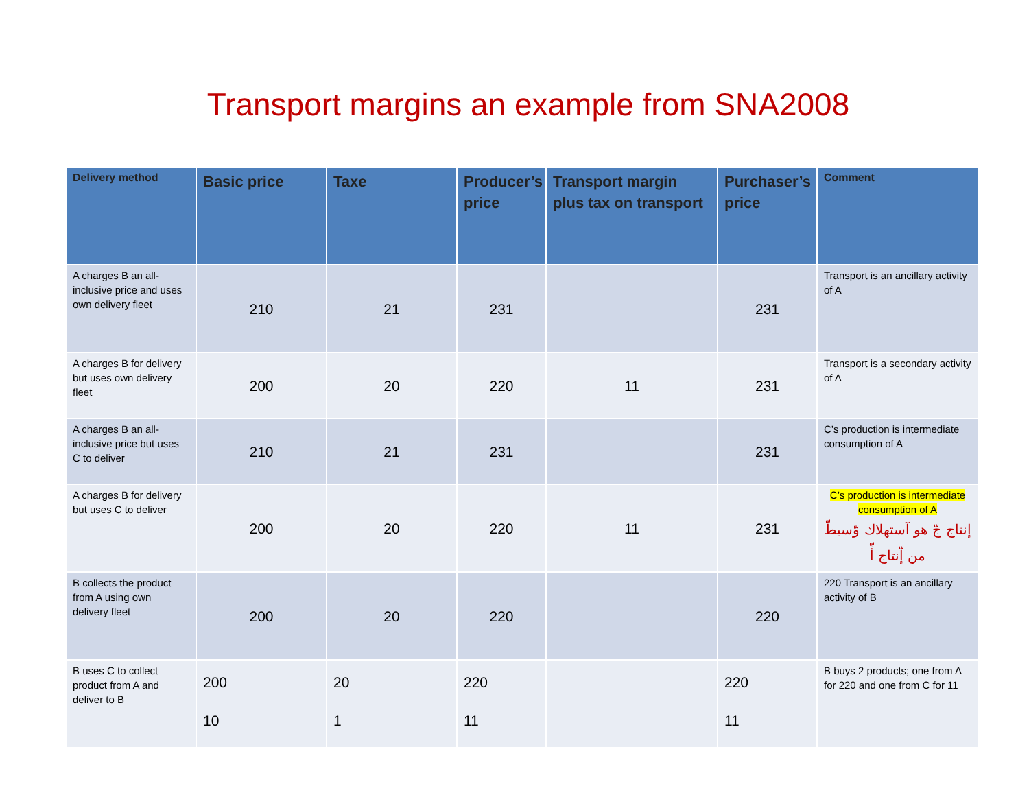Transport margins an example from SNA2008
| Delivery method | Basic price | Taxe | Producer’s price | Transport margin plus tax on transport | Purchaser’s price | Comment |
| --- | --- | --- | --- | --- | --- | --- |
| A charges B an all-inclusive price and uses own delivery fleet | 210 | 21 | 231 | | 231 | Transport is an ancillary activity of A |
| A charges B for delivery but uses own delivery fleet | 200 | 20 | 220 | 11 | 231 | Transport is a secondary activity of A |
| A charges B an all-inclusive price but uses C to deliver | 210 | 21 | 231 | | 231 | C’s production is intermediate consumption of A |
| A charges B for delivery but uses C to deliver | 200 | 20 | 220 | 11 | 231 | C’s production is intermediate consumption of A إنتاج جّ هو آستهلاك وّسيطّ من إّنتاج أّ |
| B collects the product from A using own delivery fleet | 200 | 20 | 220 | | 220 | 220 Transport is an ancillary activity of B |
| B uses C to collect product from A and deliver to B | 200 10 | 20 1 | 220 11 | | 220 11 | B buys 2 products; one from A for 220 and one from C for 11 |